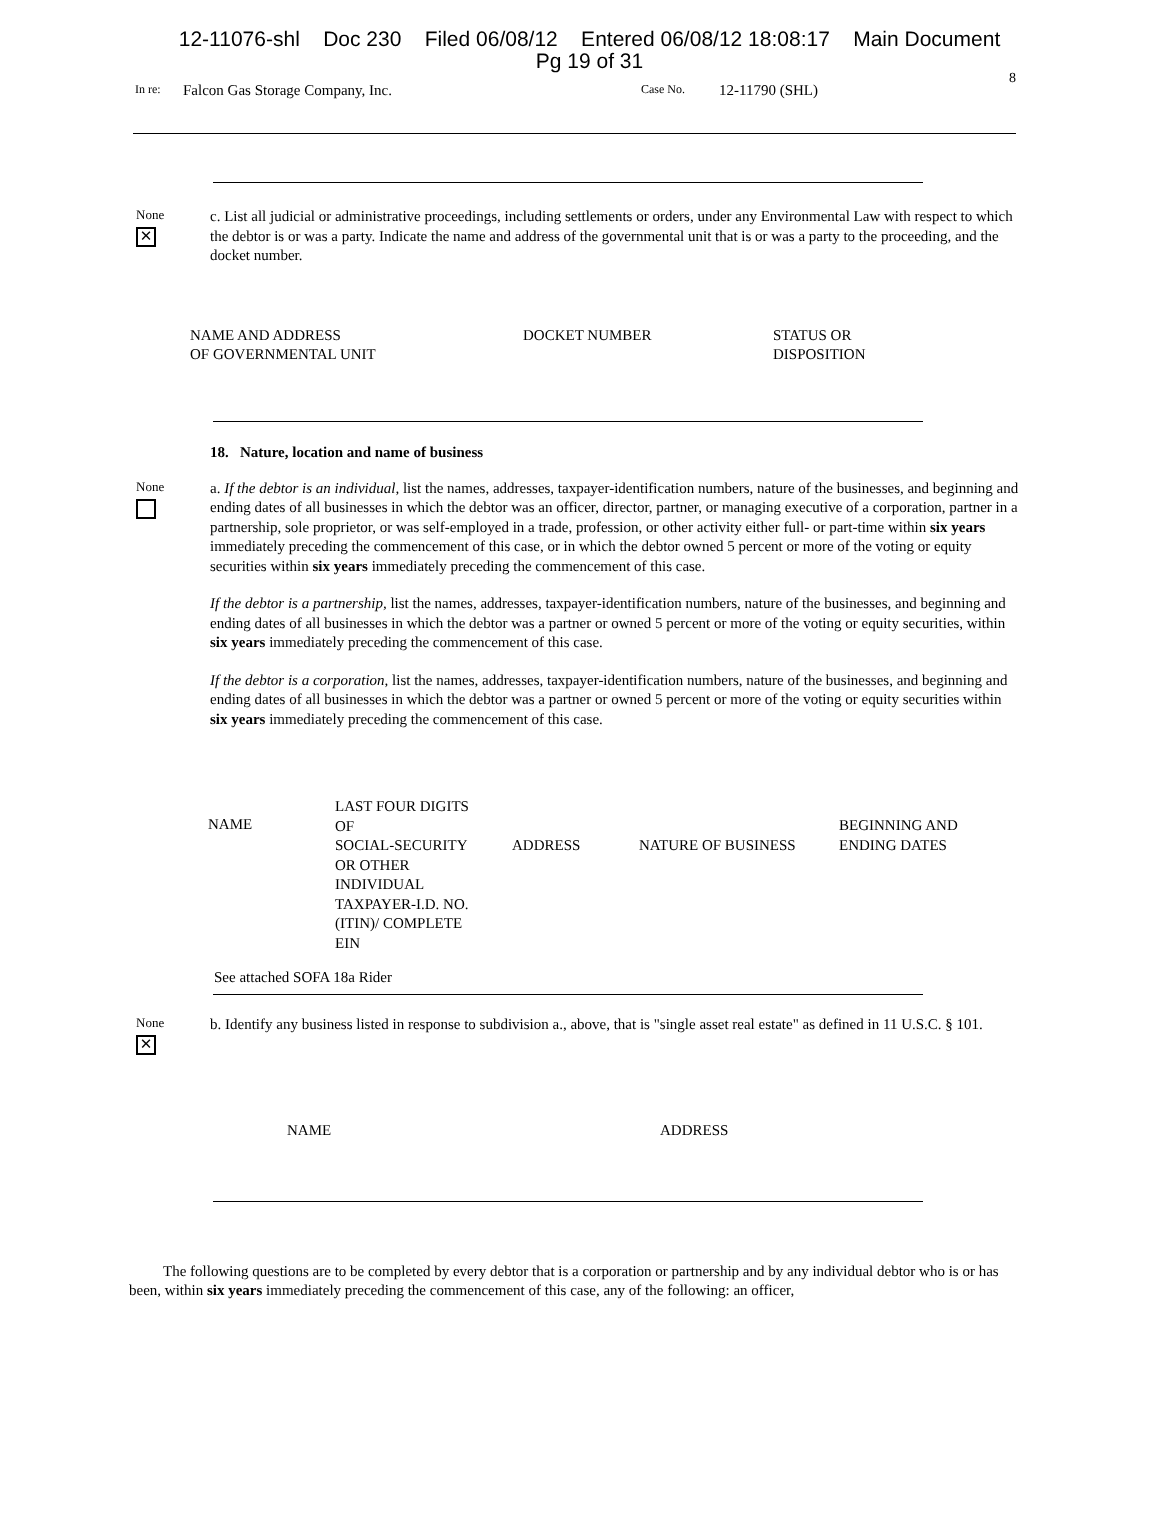12-11076-shl Doc 230 Filed 06/08/12 Entered 06/08/12 18:08:17 Main Document
Pg 19 of 31
8
In re: Falcon Gas Storage Company, Inc. Case No. 12-11790 (SHL)
None
✕
c. List all judicial or administrative proceedings, including settlements or orders, under any Environmental Law with respect to which the debtor is or was a party. Indicate the name and address of the governmental unit that is or was a party to the proceeding, and the docket number.
| NAME AND ADDRESS OF GOVERNMENTAL UNIT | DOCKET NUMBER | STATUS OR DISPOSITION |
18. Nature, location and name of business
None
a. If the debtor is an individual, list the names, addresses, taxpayer-identification numbers, nature of the businesses, and beginning and ending dates of all businesses in which the debtor was an officer, director, partner, or managing executive of a corporation, partner in a partnership, sole proprietor, or was self-employed in a trade, profession, or other activity either full- or part-time within six years immediately preceding the commencement of this case, or in which the debtor owned 5 percent or more of the voting or equity securities within six years immediately preceding the commencement of this case.
If the debtor is a partnership, list the names, addresses, taxpayer-identification numbers, nature of the businesses, and beginning and ending dates of all businesses in which the debtor was a partner or owned 5 percent or more of the voting or equity securities, within six years immediately preceding the commencement of this case.
If the debtor is a corporation, list the names, addresses, taxpayer-identification numbers, nature of the businesses, and beginning and ending dates of all businesses in which the debtor was a partner or owned 5 percent or more of the voting or equity securities within six years immediately preceding the commencement of this case.
| NAME | LAST FOUR DIGITS OF SOCIAL-SECURITY OR OTHER INDIVIDUAL TAXPAYER-I.D. NO. (ITIN)/ COMPLETE EIN | ADDRESS | NATURE OF BUSINESS | BEGINNING AND ENDING DATES |
See attached SOFA 18a Rider
None
✕
b. Identify any business listed in response to subdivision a., above, that is "single asset real estate" as defined in 11 U.S.C. § 101.
| NAME | ADDRESS |
The following questions are to be completed by every debtor that is a corporation or partnership and by any individual debtor who is or has been, within six years immediately preceding the commencement of this case, any of the following: an officer,